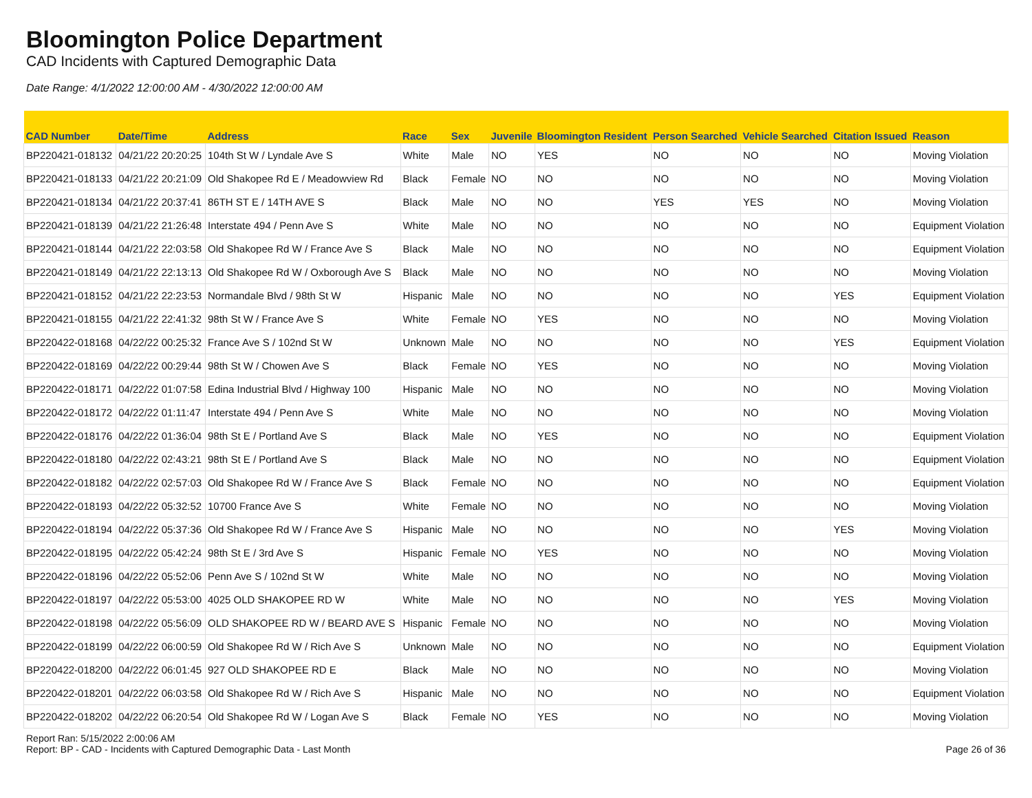Bloomington Police Department
CAD Incidents with Captured Demographic Data
Date Range: 4/1/2022 12:00:00 AM - 4/30/2022 12:00:00 AM
| CAD Number | Date/Time | Address | Race | Sex | Juvenile | Bloomington Resident | Person Searched | Vehicle Searched | Citation Issued | Reason |
| --- | --- | --- | --- | --- | --- | --- | --- | --- | --- | --- |
| BP220421-018132 | 04/21/22 20:20:25 | 104th St W / Lyndale Ave S | White | Male | NO | YES | NO | NO | NO | Moving Violation |
| BP220421-018133 | 04/21/22 20:21:09 | Old Shakopee Rd E / Meadowview Rd | Black | Female | NO | NO | NO | NO | NO | Moving Violation |
| BP220421-018134 | 04/21/22 20:37:41 | 86TH ST E / 14TH AVE S | Black | Male | NO | NO | YES | YES | NO | Moving Violation |
| BP220421-018139 | 04/21/22 21:26:48 | Interstate 494 / Penn Ave S | White | Male | NO | NO | NO | NO | NO | Equipment Violation |
| BP220421-018144 | 04/21/22 22:03:58 | Old Shakopee Rd W / France Ave S | Black | Male | NO | NO | NO | NO | NO | Equipment Violation |
| BP220421-018149 | 04/21/22 22:13:13 | Old Shakopee Rd W / Oxborough Ave S | Black | Male | NO | NO | NO | NO | NO | Moving Violation |
| BP220421-018152 | 04/21/22 22:23:53 | Normandale Blvd / 98th St W | Hispanic | Male | NO | NO | NO | NO | YES | Equipment Violation |
| BP220421-018155 | 04/21/22 22:41:32 | 98th St W / France Ave S | White | Female | NO | YES | NO | NO | NO | Moving Violation |
| BP220422-018168 | 04/22/22 00:25:32 | France Ave S / 102nd St W | Unknown | Male | NO | NO | NO | NO | YES | Equipment Violation |
| BP220422-018169 | 04/22/22 00:29:44 | 98th St W / Chowen Ave S | Black | Female | NO | YES | NO | NO | NO | Moving Violation |
| BP220422-018171 | 04/22/22 01:07:58 | Edina Industrial Blvd / Highway 100 | Hispanic | Male | NO | NO | NO | NO | NO | Moving Violation |
| BP220422-018172 | 04/22/22 01:11:47 | Interstate 494 / Penn Ave S | White | Male | NO | NO | NO | NO | NO | Moving Violation |
| BP220422-018176 | 04/22/22 01:36:04 | 98th St E / Portland Ave S | Black | Male | NO | YES | NO | NO | NO | Equipment Violation |
| BP220422-018180 | 04/22/22 02:43:21 | 98th St E / Portland Ave S | Black | Male | NO | NO | NO | NO | NO | Equipment Violation |
| BP220422-018182 | 04/22/22 02:57:03 | Old Shakopee Rd W / France Ave S | Black | Female | NO | NO | NO | NO | NO | Equipment Violation |
| BP220422-018193 | 04/22/22 05:32:52 | 10700 France Ave S | White | Female | NO | NO | NO | NO | NO | Moving Violation |
| BP220422-018194 | 04/22/22 05:37:36 | Old Shakopee Rd W / France Ave S | Hispanic | Male | NO | NO | NO | NO | YES | Moving Violation |
| BP220422-018195 | 04/22/22 05:42:24 | 98th St E / 3rd Ave S | Hispanic | Female | NO | YES | NO | NO | NO | Moving Violation |
| BP220422-018196 | 04/22/22 05:52:06 | Penn Ave S / 102nd St W | White | Male | NO | NO | NO | NO | NO | Moving Violation |
| BP220422-018197 | 04/22/22 05:53:00 | 4025 OLD SHAKOPEE RD W | White | Male | NO | NO | NO | NO | YES | Moving Violation |
| BP220422-018198 | 04/22/22 05:56:09 | OLD SHAKOPEE RD W / BEARD AVE S | Hispanic | Female | NO | NO | NO | NO | NO | Moving Violation |
| BP220422-018199 | 04/22/22 06:00:59 | Old Shakopee Rd W / Rich Ave S | Unknown | Male | NO | NO | NO | NO | NO | Equipment Violation |
| BP220422-018200 | 04/22/22 06:01:45 | 927 OLD SHAKOPEE RD E | Black | Male | NO | NO | NO | NO | NO | Moving Violation |
| BP220422-018201 | 04/22/22 06:03:58 | Old Shakopee Rd W / Rich Ave S | Hispanic | Male | NO | NO | NO | NO | NO | Equipment Violation |
| BP220422-018202 | 04/22/22 06:20:54 | Old Shakopee Rd W / Logan Ave S | Black | Female | NO | YES | NO | NO | NO | Moving Violation |
Report Ran: 5/15/2022 2:00:06 AM
Report: BP - CAD - Incidents with Captured Demographic Data - Last Month
Page 26 of 36